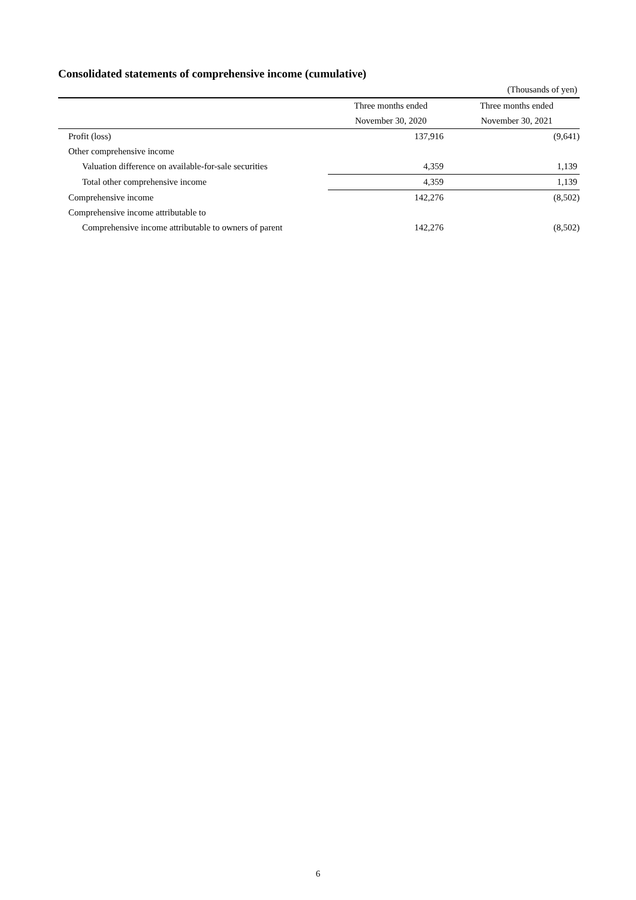Consolidated statements of comprehensive income (cumulative)
| | | (Thousands of yen) |
| | Three months ended | Three months ended |
| | November 30, 2020 | November 30, 2021 |
| Profit (loss) | 137,916 | (9,641) |
| Other comprehensive income | | |
| Valuation difference on available-for-sale securities | 4,359 | 1,139 |
| Total other comprehensive income | 4,359 | 1,139 |
| Comprehensive income | 142,276 | (8,502) |
| Comprehensive income attributable to | | |
| Comprehensive income attributable to owners of parent | 142,276 | (8,502) |
6